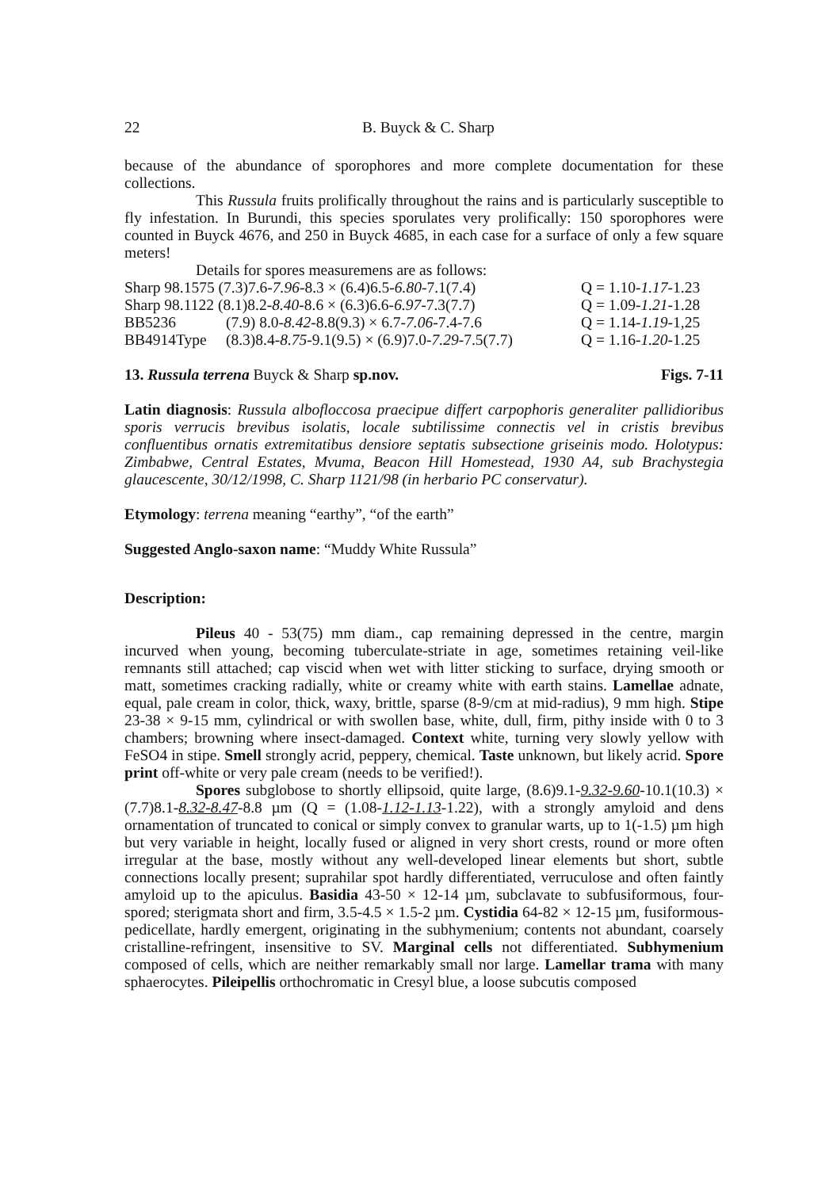22 B. Buyck & C. Sharp
because of the abundance of sporophores and more complete documentation for these collections.
This Russula fruits prolifically throughout the rains and is particularly susceptible to fly infestation. In Burundi, this species sporulates very prolifically: 150 sporophores were counted in Buyck 4676, and 250 in Buyck 4685, in each case for a surface of only a few square meters!
Details for spores measuremens are as follows:
Sharp 98.1575 (7.3)7.6-7.96-8.3 × (6.4)6.5-6.80-7.1(7.4) Q = 1.10-1.17-1.23
Sharp 98.1122 (8.1)8.2-8.40-8.6 × (6.3)6.6-6.97-7.3(7.7) Q = 1.09-1.21-1.28
BB5236 (7.9) 8.0-8.42-8.8(9.3) × 6.7-7.06-7.4-7.6 Q = 1.14-1.19-1,25
BB4914Type (8.3)8.4-8.75-9.1(9.5) × (6.9)7.0-7.29-7.5(7.7) Q = 1.16-1.20-1.25
13. Russula terrena Buyck & Sharp sp.nov. Figs. 7-11
Latin diagnosis: Russula albofloccosa praecipue differt carpophoris generaliter pallidioribus sporis verrucis brevibus isolatis, locale subtilissime connectis vel in cristis brevibus confluentibus ornatis extremitatibus densiore septatis subsectione griseinis modo. Holotypus: Zimbabwe, Central Estates, Mvuma, Beacon Hill Homestead, 1930 A4, sub Brachystegia glaucescente, 30/12/1998, C. Sharp 1121/98 (in herbario PC conservatur).
Etymology: terrena meaning “earthy”, “of the earth”
Suggested Anglo-saxon name: “Muddy White Russula”
Description:
Pileus 40 - 53(75) mm diam., cap remaining depressed in the centre, margin incurved when young, becoming tuberculate-striate in age, sometimes retaining veil-like remnants still attached; cap viscid when wet with litter sticking to surface, drying smooth or matt, sometimes cracking radially, white or creamy white with earth stains. Lamellae adnate, equal, pale cream in color, thick, waxy, brittle, sparse (8-9/cm at mid-radius), 9 mm high. Stipe 23-38 × 9-15 mm, cylindrical or with swollen base, white, dull, firm, pithy inside with 0 to 3 chambers; browning where insect-damaged. Context white, turning very slowly yellow with FeSO4 in stipe. Smell strongly acrid, peppery, chemical. Taste unknown, but likely acrid. Spore print off-white or very pale cream (needs to be verified!).
Spores subglobose to shortly ellipsoid, quite large, (8.6)9.1-9.32-9.60-10.1(10.3) × (7.7)8.1-8.32-8.47-8.8 µm (Q = (1.08-1.12-1.13-1.22), with a strongly amyloid and dens ornamentation of truncated to conical or simply convex to granular warts, up to 1(-1.5) µm high but very variable in height, locally fused or aligned in very short crests, round or more often irregular at the base, mostly without any well-developed linear elements but short, subtle connections locally present; suprahilar spot hardly differentiated, verruculose and often faintly amyloid up to the apiculus. Basidia 43-50 × 12-14 µm, subclavate to subfusiformous, four-spored; sterigmata short and firm, 3.5-4.5 × 1.5-2 µm. Cystidia 64-82 × 12-15 µm, fusiformous-pedicellate, hardly emergent, originating in the subhymenium; contents not abundant, coarsely cristalline-refringent, insensitive to SV. Marginal cells not differentiated. Subhymenium composed of cells, which are neither remarkably small nor large. Lamellar trama with many sphaerocytes. Pileipellis orthochromatic in Cresyl blue, a loose subcutis composed